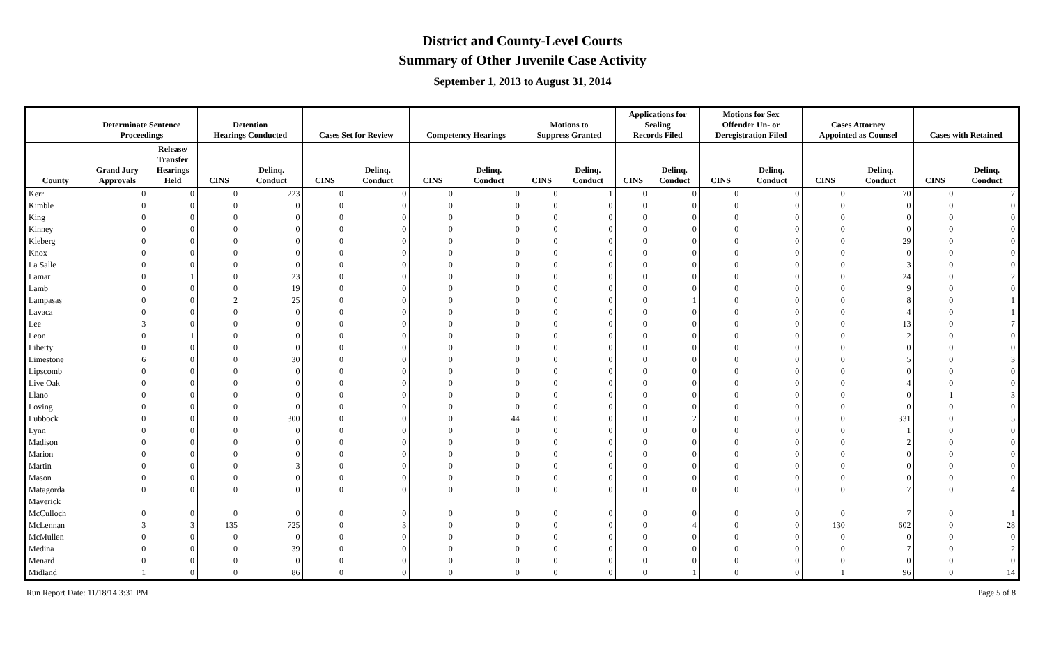District and County-Level Courts
Summary of Other Juvenile Case Activity
September 1, 2013 to August 31, 2014
| | Determinate Sentence Proceedings | | Detention Hearings Conducted | | Cases Set for Review | | Competency Hearings | | Motions to Suppress Granted | | Applications for Sealing Records Filed | | Motions for Sex Offender Un- or Deregistration Filed | | Cases Attorney Appointed as Counsel | | Cases with Retained | |
| --- | --- | --- | --- | --- | --- | --- | --- | --- | --- | --- | --- | --- | --- | --- | --- | --- | --- | --- |
| County | Grand Jury Approvals | Release/ Transfer Hearings Held | CINS | Delinq. Conduct | CINS | Delinq. Conduct | CINS | Delinq. Conduct | CINS | Delinq. Conduct | CINS | Delinq. Conduct | CINS | Delinq. Conduct | CINS | Delinq. Conduct | CINS | Delinq. Conduct |
| Kerr | 0 | 0 | 0 | 223 | 0 | 0 | 0 | 0 | 0 | 1 | 0 | 0 | 0 | 0 | 0 | 70 | 0 | 7 |
| Kimble | 0 | 0 | 0 | 0 | 0 | 0 | 0 | 0 | 0 | 0 | 0 | 0 | 0 | 0 | 0 | 0 | 0 | 0 |
| King | 0 | 0 | 0 | 0 | 0 | 0 | 0 | 0 | 0 | 0 | 0 | 0 | 0 | 0 | 0 | 0 | 0 | 0 |
| Kinney | 0 | 0 | 0 | 0 | 0 | 0 | 0 | 0 | 0 | 0 | 0 | 0 | 0 | 0 | 0 | 0 | 0 | 0 |
| Kleberg | 0 | 0 | 0 | 0 | 0 | 0 | 0 | 0 | 0 | 0 | 0 | 0 | 0 | 0 | 0 | 29 | 0 | 0 |
| Knox | 0 | 0 | 0 | 0 | 0 | 0 | 0 | 0 | 0 | 0 | 0 | 0 | 0 | 0 | 0 | 0 | 0 | 0 |
| La Salle | 0 | 0 | 0 | 0 | 0 | 0 | 0 | 0 | 0 | 0 | 0 | 0 | 0 | 0 | 0 | 3 | 0 | 0 |
| Lamar | 0 | 1 | 0 | 23 | 0 | 0 | 0 | 0 | 0 | 0 | 0 | 0 | 0 | 0 | 0 | 24 | 0 | 2 |
| Lamb | 0 | 0 | 0 | 19 | 0 | 0 | 0 | 0 | 0 | 0 | 0 | 0 | 0 | 0 | 0 | 9 | 0 | 0 |
| Lampasas | 0 | 0 | 2 | 25 | 0 | 0 | 0 | 0 | 0 | 0 | 0 | 1 | 0 | 0 | 0 | 8 | 0 | 1 |
| Lavaca | 0 | 0 | 0 | 0 | 0 | 0 | 0 | 0 | 0 | 0 | 0 | 0 | 0 | 0 | 0 | 4 | 0 | 1 |
| Lee | 3 | 0 | 0 | 0 | 0 | 0 | 0 | 0 | 0 | 0 | 0 | 0 | 0 | 0 | 0 | 13 | 0 | 7 |
| Leon | 0 | 1 | 0 | 0 | 0 | 0 | 0 | 0 | 0 | 0 | 0 | 0 | 0 | 0 | 0 | 2 | 0 | 0 |
| Liberty | 0 | 0 | 0 | 0 | 0 | 0 | 0 | 0 | 0 | 0 | 0 | 0 | 0 | 0 | 0 | 0 | 0 | 0 |
| Limestone | 6 | 0 | 0 | 30 | 0 | 0 | 0 | 0 | 0 | 0 | 0 | 0 | 0 | 0 | 0 | 5 | 0 | 3 |
| Lipscomb | 0 | 0 | 0 | 0 | 0 | 0 | 0 | 0 | 0 | 0 | 0 | 0 | 0 | 0 | 0 | 0 | 0 | 0 |
| Live Oak | 0 | 0 | 0 | 0 | 0 | 0 | 0 | 0 | 0 | 0 | 0 | 0 | 0 | 0 | 0 | 4 | 0 | 0 |
| Llano | 0 | 0 | 0 | 0 | 0 | 0 | 0 | 0 | 0 | 0 | 0 | 0 | 0 | 0 | 0 | 0 | 1 | 3 |
| Loving | 0 | 0 | 0 | 0 | 0 | 0 | 0 | 0 | 0 | 0 | 0 | 0 | 0 | 0 | 0 | 0 | 0 | 0 |
| Lubbock | 0 | 0 | 0 | 300 | 0 | 0 | 0 | 44 | 0 | 0 | 0 | 2 | 0 | 0 | 0 | 331 | 0 | 5 |
| Lynn | 0 | 0 | 0 | 0 | 0 | 0 | 0 | 0 | 0 | 0 | 0 | 0 | 0 | 0 | 0 | 1 | 0 | 0 |
| Madison | 0 | 0 | 0 | 0 | 0 | 0 | 0 | 0 | 0 | 0 | 0 | 0 | 0 | 0 | 0 | 2 | 0 | 0 |
| Marion | 0 | 0 | 0 | 0 | 0 | 0 | 0 | 0 | 0 | 0 | 0 | 0 | 0 | 0 | 0 | 0 | 0 | 0 |
| Martin | 0 | 0 | 0 | 3 | 0 | 0 | 0 | 0 | 0 | 0 | 0 | 0 | 0 | 0 | 0 | 0 | 0 | 0 |
| Mason | 0 | 0 | 0 | 0 | 0 | 0 | 0 | 0 | 0 | 0 | 0 | 0 | 0 | 0 | 0 | 0 | 0 | 0 |
| Matagorda | 0 | 0 | 0 | 0 | 0 | 0 | 0 | 0 | 0 | 0 | 0 | 0 | 0 | 0 | 0 | 7 | 0 | 4 |
| Maverick | | | | | | | | | | | | | | | | | | |
| McCulloch | 0 | 0 | 0 | 0 | 0 | 0 | 0 | 0 | 0 | 0 | 0 | 0 | 0 | 0 | 0 | 7 | 0 | 1 |
| McLennan | 3 | 3 | 135 | 725 | 0 | 3 | 0 | 0 | 0 | 0 | 0 | 4 | 0 | 0 | 130 | 602 | 0 | 28 |
| McMullen | 0 | 0 | 0 | 0 | 0 | 0 | 0 | 0 | 0 | 0 | 0 | 0 | 0 | 0 | 0 | 0 | 0 | 0 |
| Medina | 0 | 0 | 0 | 39 | 0 | 0 | 0 | 0 | 0 | 0 | 0 | 0 | 0 | 0 | 0 | 7 | 0 | 2 |
| Menard | 0 | 0 | 0 | 0 | 0 | 0 | 0 | 0 | 0 | 0 | 0 | 0 | 0 | 0 | 0 | 0 | 0 | 0 |
| Midland | 1 | 0 | 0 | 86 | 0 | 0 | 0 | 0 | 0 | 0 | 0 | 1 | 0 | 0 | 1 | 96 | 0 | 14 |
Run Report Date: 11/18/14 3:31 PM Page 5 of 8